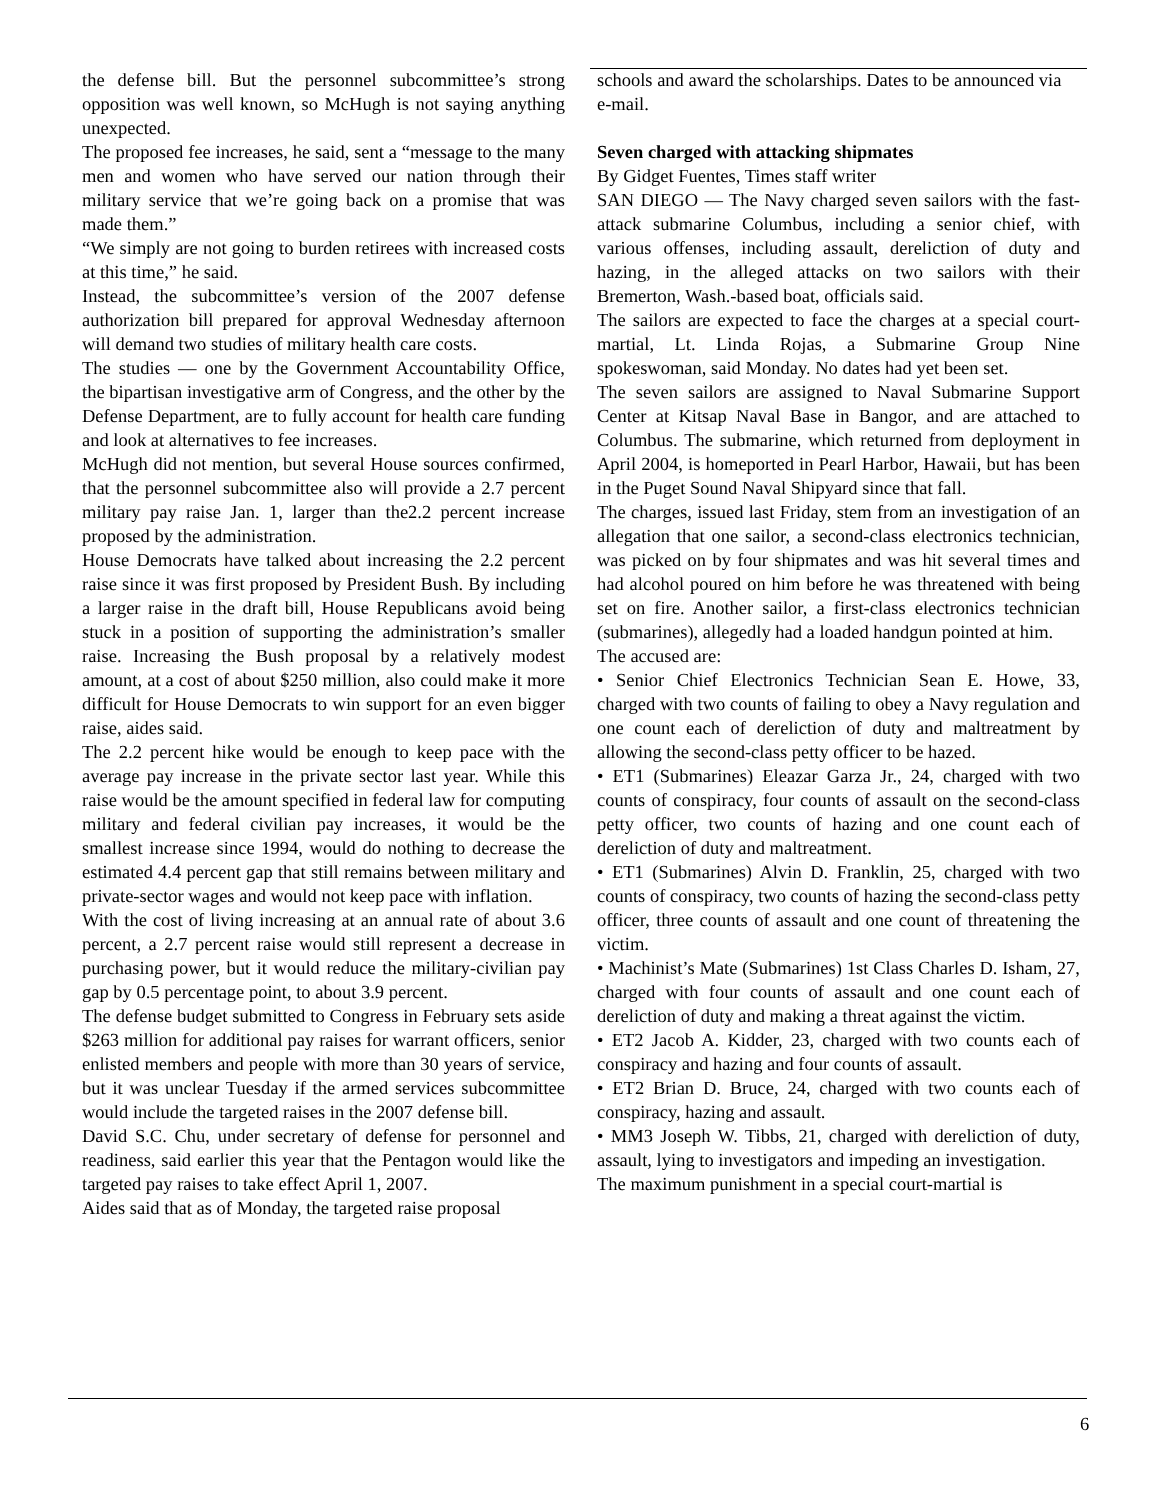the defense bill. But the personnel subcommittee’s strong opposition was well known, so McHugh is not saying anything unexpected.
The proposed fee increases, he said, sent a “message to the many men and women who have served our nation through their military service that we’re going back on a promise that was made them.”
“We simply are not going to burden retirees with increased costs at this time,” he said.
Instead, the subcommittee’s version of the 2007 defense authorization bill prepared for approval Wednesday afternoon will demand two studies of military health care costs.
The studies — one by the Government Accountability Office, the bipartisan investigative arm of Congress, and the other by the Defense Department, are to fully account for health care funding and look at alternatives to fee increases.
McHugh did not mention, but several House sources confirmed, that the personnel subcommittee also will provide a 2.7 percent military pay raise Jan. 1, larger than the2.2 percent increase proposed by the administration.
House Democrats have talked about increasing the 2.2 percent raise since it was first proposed by President Bush. By including a larger raise in the draft bill, House Republicans avoid being stuck in a position of supporting the administration’s smaller raise. Increasing the Bush proposal by a relatively modest amount, at a cost of about $250 million, also could make it more difficult for House Democrats to win support for an even bigger raise, aides said.
The 2.2 percent hike would be enough to keep pace with the average pay increase in the private sector last year. While this raise would be the amount specified in federal law for computing military and federal civilian pay increases, it would be the smallest increase since 1994, would do nothing to decrease the estimated 4.4 percent gap that still remains between military and private-sector wages and would not keep pace with inflation.
With the cost of living increasing at an annual rate of about 3.6 percent, a 2.7 percent raise would still represent a decrease in purchasing power, but it would reduce the military-civilian pay gap by 0.5 percentage point, to about 3.9 percent.
The defense budget submitted to Congress in February sets aside $263 million for additional pay raises for warrant officers, senior enlisted members and people with more than 30 years of service, but it was unclear Tuesday if the armed services subcommittee would include the targeted raises in the 2007 defense bill.
David S.C. Chu, under secretary of defense for personnel and readiness, said earlier this year that the Pentagon would like the targeted pay raises to take effect April 1, 2007.
Aides said that as of Monday, the targeted raise proposal
schools and award the scholarships. Dates to be announced via e-mail.
Seven charged with attacking shipmates
By Gidget Fuentes, Times staff writer
SAN DIEGO — The Navy charged seven sailors with the fast-attack submarine Columbus, including a senior chief, with various offenses, including assault, dereliction of duty and hazing, in the alleged attacks on two sailors with their Bremerton, Wash.-based boat, officials said.
The sailors are expected to face the charges at a special court-martial, Lt. Linda Rojas, a Submarine Group Nine spokeswoman, said Monday. No dates had yet been set.
The seven sailors are assigned to Naval Submarine Support Center at Kitsap Naval Base in Bangor, and are attached to Columbus. The submarine, which returned from deployment in April 2004, is homeported in Pearl Harbor, Hawaii, but has been in the Puget Sound Naval Shipyard since that fall.
The charges, issued last Friday, stem from an investigation of an allegation that one sailor, a second-class electronics technician, was picked on by four shipmates and was hit several times and had alcohol poured on him before he was threatened with being set on fire. Another sailor, a first-class electronics technician (submarines), allegedly had a loaded handgun pointed at him.
The accused are:
• Senior Chief Electronics Technician Sean E. Howe, 33, charged with two counts of failing to obey a Navy regulation and one count each of dereliction of duty and maltreatment by allowing the second-class petty officer to be hazed.
• ET1 (Submarines) Eleazar Garza Jr., 24, charged with two counts of conspiracy, four counts of assault on the second-class petty officer, two counts of hazing and one count each of dereliction of duty and maltreatment.
• ET1 (Submarines) Alvin D. Franklin, 25, charged with two counts of conspiracy, two counts of hazing the second-class petty officer, three counts of assault and one count of threatening the victim.
• Machinist’s Mate (Submarines) 1st Class Charles D. Isham, 27, charged with four counts of assault and one count each of dereliction of duty and making a threat against the victim.
• ET2 Jacob A. Kidder, 23, charged with two counts each of conspiracy and hazing and four counts of assault.
• ET2 Brian D. Bruce, 24, charged with two counts each of conspiracy, hazing and assault.
• MM3 Joseph W. Tibbs, 21, charged with dereliction of duty, assault, lying to investigators and impeding an investigation.
The maximum punishment in a special court-martial is
6